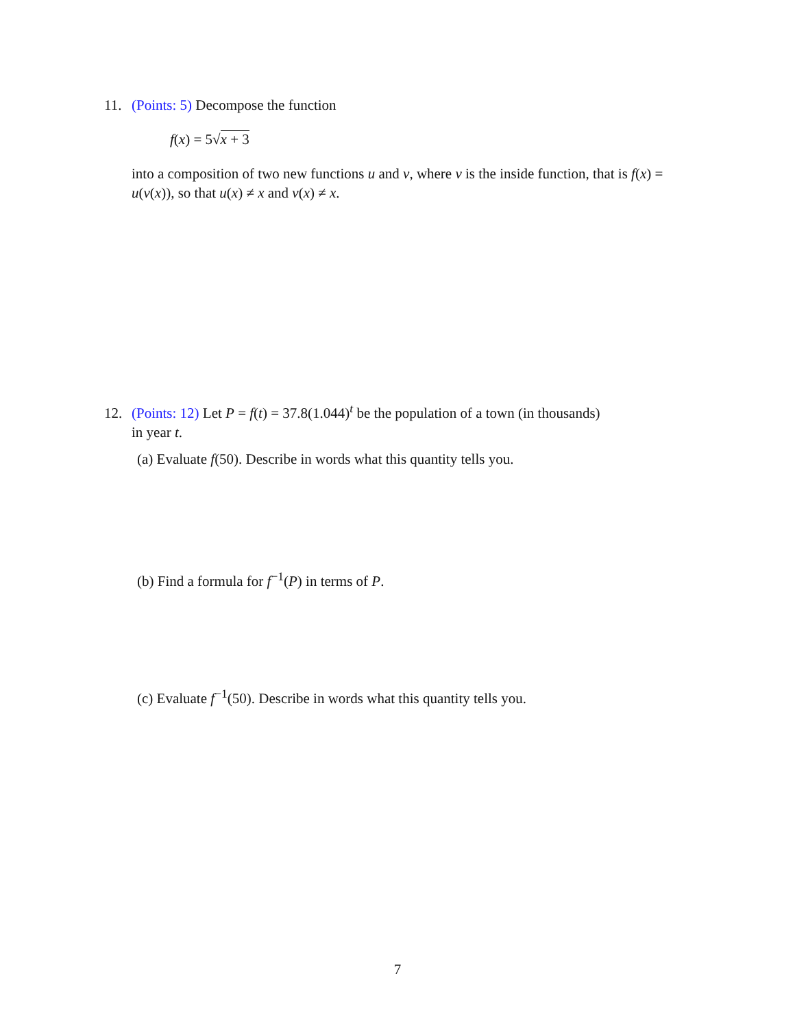11. (Points: 5) Decompose the function
f(x) = 5√x + 3
into a composition of two new functions u and v, where v is the inside function, that is f(x) = u(v(x)), so that u(x) ≠ x and v(x) ≠ x.
12. (Points: 12) Let P = f(t) = 37.8(1.044)<sup>t</sup> be the population of a town (in thousands)
in year t.
(a) Evaluate f(50). Describe in words what this quantity tells you.
(b) Find a formula for f<sup>−1</sup>(P) in terms of P.
(c) Evaluate f<sup>−1</sup>(50). Describe in words what this quantity tells you.
7